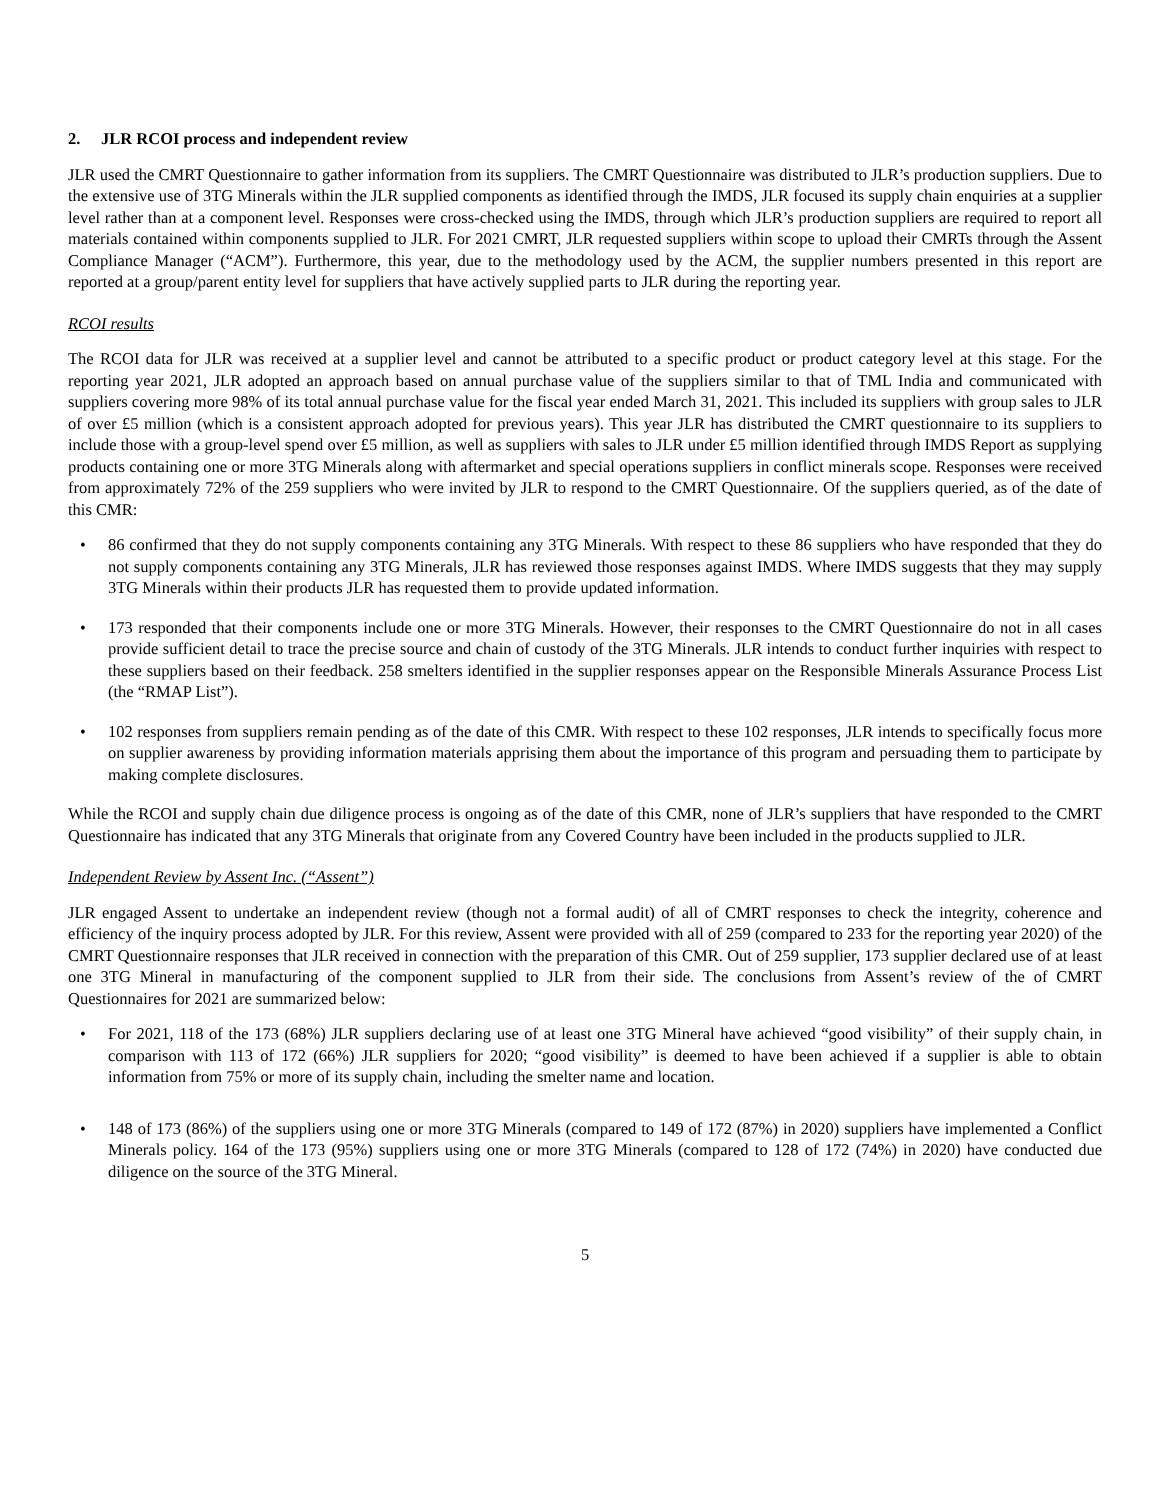2. JLR RCOI process and independent review
JLR used the CMRT Questionnaire to gather information from its suppliers. The CMRT Questionnaire was distributed to JLR’s production suppliers. Due to the extensive use of 3TG Minerals within the JLR supplied components as identified through the IMDS, JLR focused its supply chain enquiries at a supplier level rather than at a component level. Responses were cross-checked using the IMDS, through which JLR’s production suppliers are required to report all materials contained within components supplied to JLR. For 2021 CMRT, JLR requested suppliers within scope to upload their CMRTs through the Assent Compliance Manager (“ACM”). Furthermore, this year, due to the methodology used by the ACM, the supplier numbers presented in this report are reported at a group/parent entity level for suppliers that have actively supplied parts to JLR during the reporting year.
RCOI results
The RCOI data for JLR was received at a supplier level and cannot be attributed to a specific product or product category level at this stage. For the reporting year 2021, JLR adopted an approach based on annual purchase value of the suppliers similar to that of TML India and communicated with suppliers covering more 98% of its total annual purchase value for the fiscal year ended March 31, 2021. This included its suppliers with group sales to JLR of over £5 million (which is a consistent approach adopted for previous years). This year JLR has distributed the CMRT questionnaire to its suppliers to include those with a group-level spend over £5 million, as well as suppliers with sales to JLR under £5 million identified through IMDS Report as supplying products containing one or more 3TG Minerals along with aftermarket and special operations suppliers in conflict minerals scope. Responses were received from approximately 72% of the 259 suppliers who were invited by JLR to respond to the CMRT Questionnaire. Of the suppliers queried, as of the date of this CMR:
• 86 confirmed that they do not supply components containing any 3TG Minerals. With respect to these 86 suppliers who have responded that they do not supply components containing any 3TG Minerals, JLR has reviewed those responses against IMDS. Where IMDS suggests that they may supply 3TG Minerals within their products JLR has requested them to provide updated information.
• 173 responded that their components include one or more 3TG Minerals. However, their responses to the CMRT Questionnaire do not in all cases provide sufficient detail to trace the precise source and chain of custody of the 3TG Minerals. JLR intends to conduct further inquiries with respect to these suppliers based on their feedback. 258 smelters identified in the supplier responses appear on the Responsible Minerals Assurance Process List (the “RMAP List”).
• 102 responses from suppliers remain pending as of the date of this CMR. With respect to these 102 responses, JLR intends to specifically focus more on supplier awareness by providing information materials apprising them about the importance of this program and persuading them to participate by making complete disclosures.
While the RCOI and supply chain due diligence process is ongoing as of the date of this CMR, none of JLR’s suppliers that have responded to the CMRT Questionnaire has indicated that any 3TG Minerals that originate from any Covered Country have been included in the products supplied to JLR.
Independent Review by Assent Inc. (“Assent”)
JLR engaged Assent to undertake an independent review (though not a formal audit) of all of CMRT responses to check the integrity, coherence and efficiency of the inquiry process adopted by JLR. For this review, Assent were provided with all of 259 (compared to 233 for the reporting year 2020) of the CMRT Questionnaire responses that JLR received in connection with the preparation of this CMR. Out of 259 supplier, 173 supplier declared use of at least one 3TG Mineral in manufacturing of the component supplied to JLR from their side. The conclusions from Assent’s review of the of CMRT Questionnaires for 2021 are summarized below:
• For 2021, 118 of the 173 (68%) JLR suppliers declaring use of at least one 3TG Mineral have achieved “good visibility” of their supply chain, in comparison with 113 of 172 (66%) JLR suppliers for 2020; “good visibility” is deemed to have been achieved if a supplier is able to obtain information from 75% or more of its supply chain, including the smelter name and location.
• 148 of 173 (86%) of the suppliers using one or more 3TG Minerals (compared to 149 of 172 (87%) in 2020) suppliers have implemented a Conflict Minerals policy. 164 of the 173 (95%) suppliers using one or more 3TG Minerals (compared to 128 of 172 (74%) in 2020) have conducted due diligence on the source of the 3TG Mineral.
5